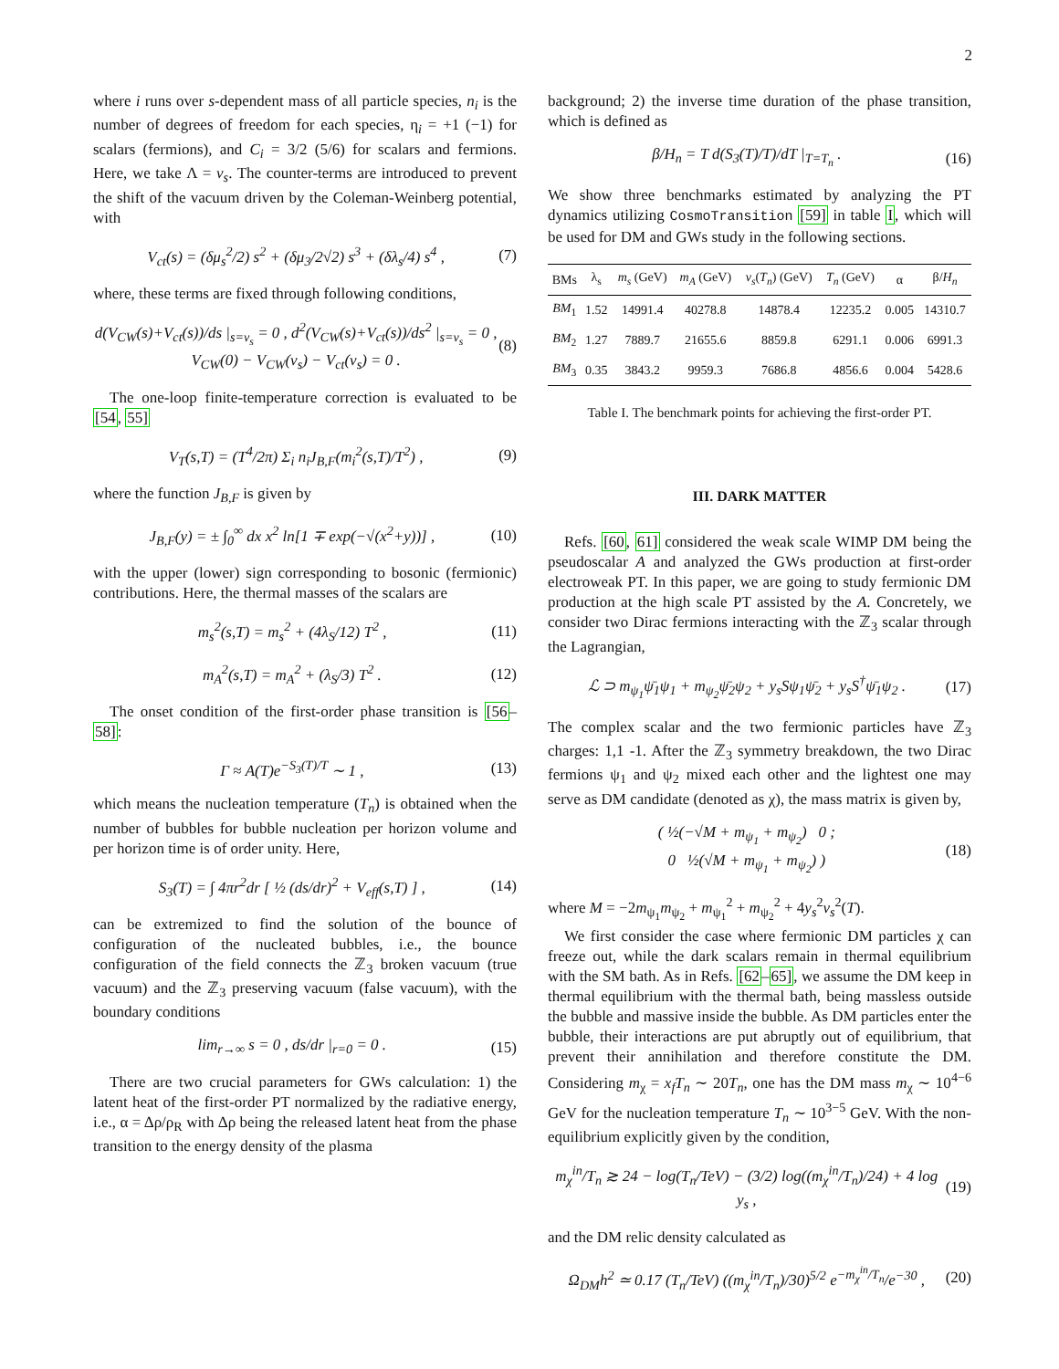2
where i runs over s-dependent mass of all particle species, n<sub>i</sub> is the number of degrees of freedom for each species, η<sub>i</sub> = +1 (−1) for scalars (fermions), and C<sub>i</sub> = 3/2 (5/6) for scalars and fermions. Here, we take Λ = v<sub>s</sub>. The counter-terms are introduced to prevent the shift of the vacuum driven by the Coleman-Weinberg potential, with
V<sub>ct</sub>(s) = (δμ<sub>s</sub><sup>2</sup>/2) s<sup>2</sup> + (δμ<sub>3</sub>/2√2) s<sup>3</sup> + (δλ<sub>s</sub>/4) s<sup>4</sup> , (7)
where, these terms are fixed through following conditions,
d(V<sub>CW</sub>(s)+V<sub>ct</sub>(s))/ds |<sub>s=v<sub>s</sub></sub> = 0 , d<sup>2</sup>(V<sub>CW</sub>(s)+V<sub>ct</sub>(s))/ds<sup>2</sup> |<sub>s=v<sub>s</sub></sub> = 0 ,
V<sub>CW</sub>(0) − V<sub>CW</sub>(v<sub>s</sub>) − V<sub>ct</sub>(v<sub>s</sub>) = 0 . (8)
The one-loop finite-temperature correction is evaluated to be [54, 55]
V<sub>T</sub>(s,T) = (T<sup>4</sup>/2π) Σ<sub>i</sub> n<sub>i</sub>J<sub>B,F</sub>(m<sub>i</sub><sup>2</sup>(s,T)/T<sup>2</sup>) , (9)
where the function J<sub>B,F</sub> is given by
J<sub>B,F</sub>(y) = ± ∫<sub>0</sub><sup>∞</sup> dx x<sup>2</sup> ln[1 ∓ exp(−√(x<sup>2</sup>+y))] , (10)
with the upper (lower) sign corresponding to bosonic (fermionic) contributions. Here, the thermal masses of the scalars are
m<sub>s</sub><sup>2</sup>(s,T) = m<sub>s</sub><sup>2</sup> + (4λ<sub>S</sub>/12) T<sup>2</sup> , (11)
m<sub>A</sub><sup>2</sup>(s,T) = m<sub>A</sub><sup>2</sup> + (λ<sub>S</sub>/3) T<sup>2</sup> . (12)
The onset condition of the first-order phase transition is [56–58]:
Γ ≈ A(T)e<sup>−S<sub>3</sub>(T)/T</sup> ∼ 1 , (13)
which means the nucleation temperature (T<sub>n</sub>) is obtained when the number of bubbles for bubble nucleation per horizon volume and per horizon time is of order unity. Here,
S<sub>3</sub>(T) = ∫ 4πr<sup>2</sup>dr [ ½ (ds/dr)<sup>2</sup> + V<sub>eff</sub>(s,T) ] , (14)
can be extremized to find the solution of the bounce of configuration of the nucleated bubbles, i.e., the bounce configuration of the field connects the ℤ<sub>3</sub> broken vacuum (true vacuum) and the ℤ<sub>3</sub> preserving vacuum (false vacuum), with the boundary conditions
lim<sub>r→∞</sub> s = 0 , ds/dr |<sub>r=0</sub> = 0 . (15)
There are two crucial parameters for GWs calculation: 1) the latent heat of the first-order PT normalized by the radiative energy, i.e., α = Δρ/ρ<sub>R</sub> with Δρ being the released latent heat from the phase transition to the energy density of the plasma
background; 2) the inverse time duration of the phase transition, which is defined as
β/H<sub>n</sub> = T d(S<sub>3</sub>(T)/T)/dT |<sub>T=T<sub>n</sub></sub> . (16)
We show three benchmarks estimated by analyzing the PT dynamics utilizing CosmoTransition [59] in table I, which will be used for DM and GWs study in the following sections.
| BMs | λ<sub>s</sub> | m<sub>s</sub> (GeV) | m<sub>A</sub> (GeV) | v<sub>s</sub> ( T<sub>n</sub> ) (GeV) | T<sub>n</sub> (GeV) | α | β/ H<sub>n</sub> |
| --- | --- | --- | --- | --- | --- | --- | --- |
| BM<sub>1</sub> | 1.52 | 14991.4 | 40278.8 | 14878.4 | 12235.2 | 0.005 | 14310.7 |
| BM<sub>2</sub> | 1.27 | 7889.7 | 21655.6 | 8859.8 | 6291.1 | 0.006 | 6991.3 |
| BM<sub>3</sub> | 0.35 | 3843.2 | 9959.3 | 7686.8 | 4856.6 | 0.004 | 5428.6 |
Table I. The benchmark points for achieving the first-order PT.
III. DARK MATTER
Refs. [60, 61] considered the weak scale WIMP DM being the pseudoscalar A and analyzed the GWs production at first-order electroweak PT. In this paper, we are going to study fermionic DM production at the high scale PT assisted by the A. Concretely, we consider two Dirac fermions interacting with the ℤ<sub>3</sub> scalar through the Lagrangian,
ℒ ⊃ m<sub>ψ<sub>1</sub></sub>ψ̄<sub>1</sub>ψ<sub>1</sub> + m<sub>ψ<sub>2</sub></sub>ψ̄<sub>2</sub>ψ<sub>2</sub> + y<sub>s</sub>Sψ<sub>1</sub>ψ̄<sub>2</sub> + y<sub>s</sub>S<sup>†</sup>ψ̄<sub>1</sub>ψ<sub>2</sub> . (17)
The complex scalar and the two fermionic particles have ℤ<sub>3</sub> charges: 1,1 -1. After the ℤ<sub>3</sub> symmetry breakdown, the two Dirac fermions ψ<sub>1</sub> and ψ<sub>2</sub> mixed each other and the lightest one may serve as DM candidate (denoted as χ), the mass matrix is given by,
( ½(−√M + m<sub>ψ<sub>1</sub></sub> + m<sub>ψ<sub>2</sub></sub>) 0 ;
0 ½(√M + m<sub>ψ<sub>1</sub></sub> + m<sub>ψ<sub>2</sub></sub>) ) (18)
where M = −2m<sub>ψ<sub>1</sub></sub>m<sub>ψ<sub>2</sub></sub> + m<sub>ψ<sub>1</sub></sub><sup>2</sup> + m<sub>ψ<sub>2</sub></sub><sup>2</sup> + 4y<sub>s</sub><sup>2</sup>v<sub>s</sub><sup>2</sup>(T).
We first consider the case where fermionic DM particles χ can freeze out, while the dark scalars remain in thermal equilibrium with the SM bath. As in Refs. [62–65], we assume the DM keep in thermal equilibrium with the thermal bath, being massless outside the bubble and massive inside the bubble. As DM particles enter the bubble, their interactions are put abruptly out of equilibrium, that prevent their annihilation and therefore constitute the DM. Considering m<sub>χ</sub> = x<sub>f</sub>T<sub>n</sub> ∼ 20T<sub>n</sub>, one has the DM mass m<sub>χ</sub> ∼ 10<sup>4−6</sup> GeV for the nucleation temperature T<sub>n</sub> ∼ 10<sup>3−5</sup> GeV. With the non-equilibrium explicitly given by the condition,
m<sub>χ</sub><sup>in</sup>/T<sub>n</sub> ≳ 24 − log(T<sub>n</sub>/TeV) − (3/2) log((m<sub>χ</sub><sup>in</sup>/T<sub>n</sub>)/24) + 4 log y<sub>s</sub> , (19)
and the DM relic density calculated as
Ω<sub>DM</sub>h<sup>2</sup> ≃ 0.17 (T<sub>n</sub>/TeV) ((m<sub>χ</sub><sup>in</sup>/T<sub>n</sub>)/30)<sup>5/2</sup> e<sup>−m<sub>χ</sub><sup>in</sup>/T<sub>n</sub></sup>/e<sup>−30</sup> , (20)